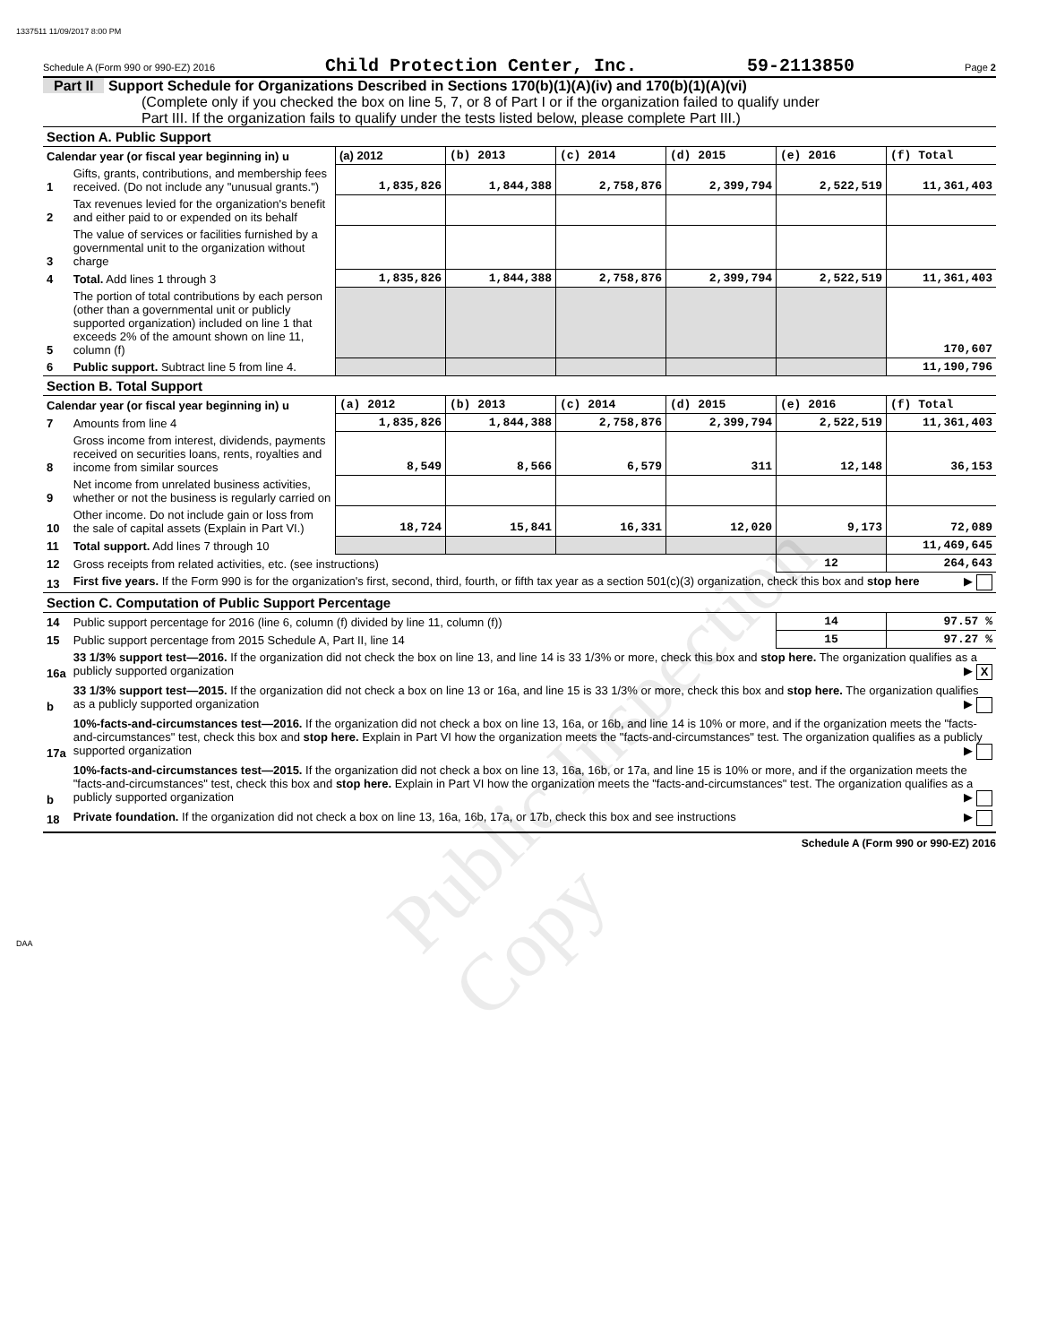1337511 11/09/2017 8:00 PM
Schedule A (Form 990 or 990-EZ) 2016 Child Protection Center, Inc. 59-2113850 Page 2
Part II Support Schedule for Organizations Described in Sections 170(b)(1)(A)(iv) and 170(b)(1)(A)(vi)
(Complete only if you checked the box on line 5, 7, or 8 of Part I or if the organization failed to qualify under
Part III. If the organization fails to qualify under the tests listed below, please complete Part III.)
| Section A. Public Support | | | | | | | |
| Calendar year (or fiscal year beginning in) u | | (a) 2012 | (b) 2013 | (c) 2014 | (d) 2015 | (e) 2016 | (f) Total |
| 1 | Gifts, grants, contributions, and membership fees received. (Do not include any "unusual grants.") | 1,835,826 | 1,844,388 | 2,758,876 | 2,399,794 | 2,522,519 | 11,361,403 |
| 2 | Tax revenues levied for the organization's benefit and either paid to or expended on its behalf | | | | | | |
| 3 | The value of services or facilities furnished by a governmental unit to the organization without charge | | | | | | |
| 4 | Total. Add lines 1 through 3 | 1,835,826 | 1,844,388 | 2,758,876 | 2,399,794 | 2,522,519 | 11,361,403 |
| 5 | The portion of total contributions by each person (other than a governmental unit or publicly supported organization) included on line 1 that exceeds 2% of the amount shown on line 11, column (f) | | | | | | 170,607 |
| 6 | Public support. Subtract line 5 from line 4. | | | | | | 11,190,796 |
| Section B. Total Support | | | | | | | |
| Calendar year (or fiscal year beginning in) u | | (a) 2012 | (b) 2013 | (c) 2014 | (d) 2015 | (e) 2016 | (f) Total |
| 7 | Amounts from line 4 | 1,835,826 | 1,844,388 | 2,758,876 | 2,399,794 | 2,522,519 | 11,361,403 |
| 8 | Gross income from interest, dividends, payments received on securities loans, rents, royalties and income from similar sources | 8,549 | 8,566 | 6,579 | 311 | 12,148 | 36,153 |
| 9 | Net income from unrelated business activities, whether or not the business is regularly carried on | | | | | | |
| 10 | Other income. Do not include gain or loss from the sale of capital assets (Explain in Part VI.) | 18,724 | 15,841 | 16,331 | 12,020 | 9,173 | 72,089 |
| 11 | Total support. Add lines 7 through 10 | | | | | | 11,469,645 |
| 12 | Gross receipts from related activities, etc. (see instructions) | | | | | 12 | 264,643 |
| 13 | First five years. If the Form 990 is for the organization's first, second, third, fourth, or fifth tax year as a section 501(c)(3) organization, check this box and stop here ▶ | | | | | | |
| Section C. Computation of Public Support Percentage | | | | | | | |
| 14 | Public support percentage for 2016 (line 6, column (f) divided by line 11, column (f)) | | | | | 14 | 97.57 % |
| 15 | Public support percentage from 2015 Schedule A, Part II, line 14 | | | | | 15 | 97.27 % |
| 16a | 33 1/3% support test—2016. If the organization did not check the box on line 13, and line 14 is 33 1/3% or more, check this box and stop here. The organization qualifies as a publicly supported organization ▶ X | | | | | | |
| b | 33 1/3% support test—2015. If the organization did not check a box on line 13 or 16a, and line 15 is 33 1/3% or more, check this box and stop here. The organization qualifies as a publicly supported organization ▶ | | | | | | |
| 17a | 10%-facts-and-circumstances test—2016. If the organization did not check a box on line 13, 16a, or 16b, and line 14 is 10% or more, and if the organization meets the "facts-and-circumstances" test, check this box and stop here. Explain in Part VI how the organization meets the "facts-and-circumstances" test. The organization qualifies as a publicly supported organization ▶ | | | | | | |
| b | 10%-facts-and-circumstances test—2015. If the organization did not check a box on line 13, 16a, 16b, or 17a, and line 15 is 10% or more, and if the organization meets the "facts-and-circumstances" test, check this box and stop here. Explain in Part VI how the organization meets the "facts-and-circumstances" test. The organization qualifies as a publicly supported organization ▶ | | | | | | |
| 18 | Private foundation. If the organization did not check a box on line 13, 16a, 16b, 17a, or 17b, check this box and see instructions ▶ | | | | | | |
Schedule A (Form 990 or 990-EZ) 2016
Public Inspection Copy
DAA